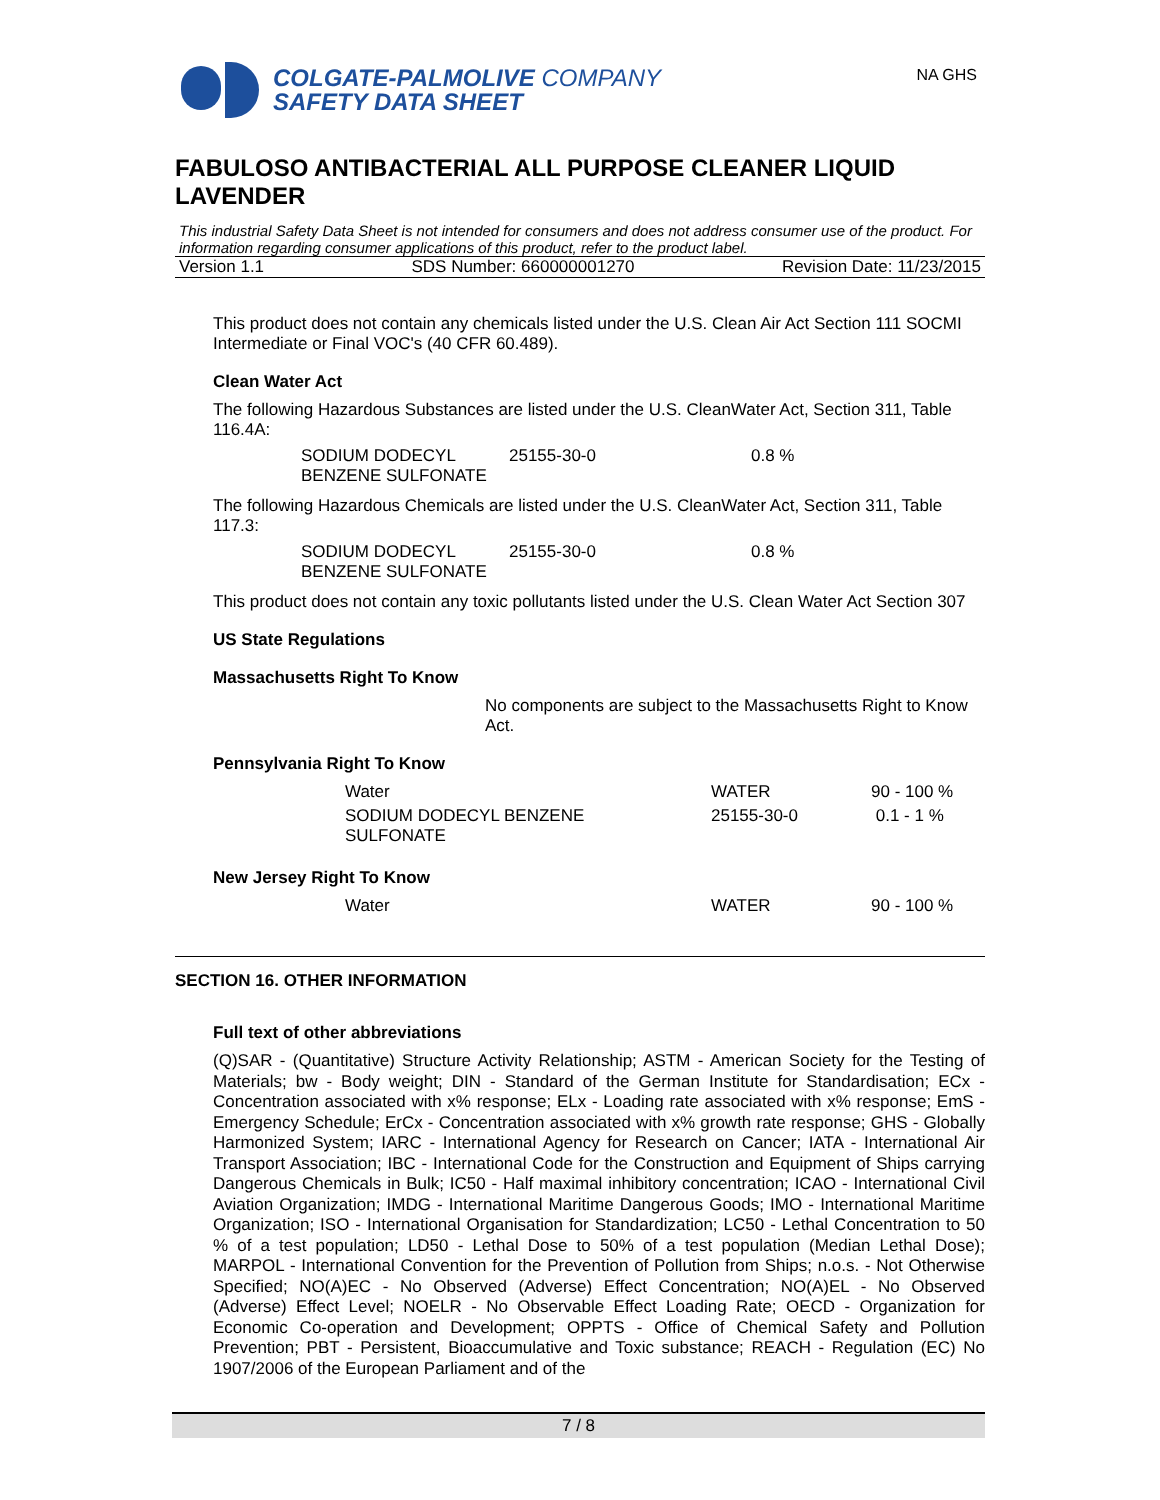COLGATE-PALMOLIVE COMPANY
SAFETY DATA SHEET
NA GHS
FABULOSO ANTIBACTERIAL ALL PURPOSE CLEANER LIQUID LAVENDER
This industrial Safety Data Sheet is not intended for consumers and does not address consumer use of the product. For information regarding consumer applications of this product, refer to the product label.
Version 1.1 SDS Number: 660000001270 Revision Date: 11/23/2015
This product does not contain any chemicals listed under the U.S. Clean Air Act Section 111 SOCMI Intermediate or Final VOC's (40 CFR 60.489).
Clean Water Act
The following Hazardous Substances are listed under the U.S. CleanWater Act, Section 311, Table 116.4A:
| SODIUM DODECYL BENZENE SULFONATE | 25155-30-0 | 0.8 % |
The following Hazardous Chemicals are listed under the U.S. CleanWater Act, Section 311, Table 117.3:
| SODIUM DODECYL BENZENE SULFONATE | 25155-30-0 | 0.8 % |
This product does not contain any toxic pollutants listed under the U.S. Clean Water Act Section 307
US State Regulations
Massachusetts Right To Know
No components are subject to the Massachusetts Right to Know Act.
Pennsylvania Right To Know
| Water | WATER | 90 - 100 % |
| SODIUM DODECYL BENZENE SULFONATE | 25155-30-0 | 0.1 - 1 % |
New Jersey Right To Know
| Water | WATER | 90 - 100 % |
SECTION 16. OTHER INFORMATION
Full text of other abbreviations
(Q)SAR - (Quantitative) Structure Activity Relationship; ASTM - American Society for the Testing of Materials; bw - Body weight; DIN - Standard of the German Institute for Standardisation; ECx - Concentration associated with x% response; ELx - Loading rate associated with x% response; EmS - Emergency Schedule; ErCx - Concentration associated with x% growth rate response; GHS - Globally Harmonized System; IARC - International Agency for Research on Cancer; IATA - International Air Transport Association; IBC - International Code for the Construction and Equipment of Ships carrying Dangerous Chemicals in Bulk; IC50 - Half maximal inhibitory concentration; ICAO - International Civil Aviation Organization; IMDG - International Maritime Dangerous Goods; IMO - International Maritime Organization; ISO - International Organisation for Standardization; LC50 - Lethal Concentration to 50 % of a test population; LD50 - Lethal Dose to 50% of a test population (Median Lethal Dose); MARPOL - International Convention for the Prevention of Pollution from Ships; n.o.s. - Not Otherwise Specified; NO(A)EC - No Observed (Adverse) Effect Concentration; NO(A)EL - No Observed (Adverse) Effect Level; NOELR - No Observable Effect Loading Rate; OECD - Organization for Economic Co-operation and Development; OPPTS - Office of Chemical Safety and Pollution Prevention; PBT - Persistent, Bioaccumulative and Toxic substance; REACH - Regulation (EC) No 1907/2006 of the European Parliament and of the
7 / 8